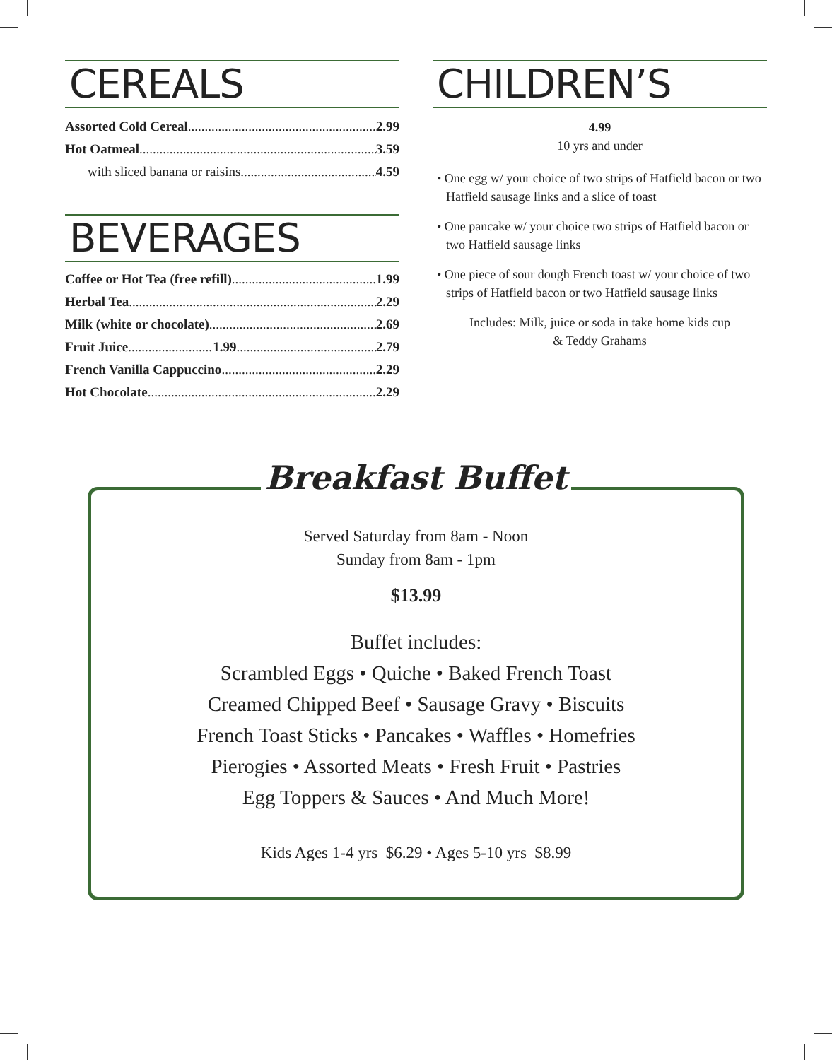CEREALS
Assorted Cold Cereal 2.99
Hot Oatmeal 3.59
with sliced banana or raisins 4.59
BEVERAGES
Coffee or Hot Tea (free refill) 1.99
Herbal Tea 2.29
Milk (white or chocolate) 2.69
Fruit Juice 1.99 2.79
French Vanilla Cappuccino 2.29
Hot Chocolate 2.29
CHILDREN’S
4.99
10 yrs and under
• One egg w/ your choice of two strips of Hatfield bacon or two Hatfield sausage links and a slice of toast
• One pancake w/ your choice two strips of Hatfield bacon or two Hatfield sausage links
• One piece of sour dough French toast w/ your choice of two strips of Hatfield bacon or two Hatfield sausage links
Includes: Milk, juice or soda in take home kids cup
& Teddy Grahams
Breakfast Buffet
Served Saturday from 8am - Noon
Sunday from 8am - 1pm
$13.99
Buffet includes:
Scrambled Eggs • Quiche • Baked French Toast
Creamed Chipped Beef • Sausage Gravy • Biscuits
French Toast Sticks • Pancakes • Waffles • Homefries
Pierogies • Assorted Meats • Fresh Fruit • Pastries
Egg Toppers & Sauces • And Much More!
Kids Ages 1-4 yrs $6.29 • Ages 5-10 yrs $8.99